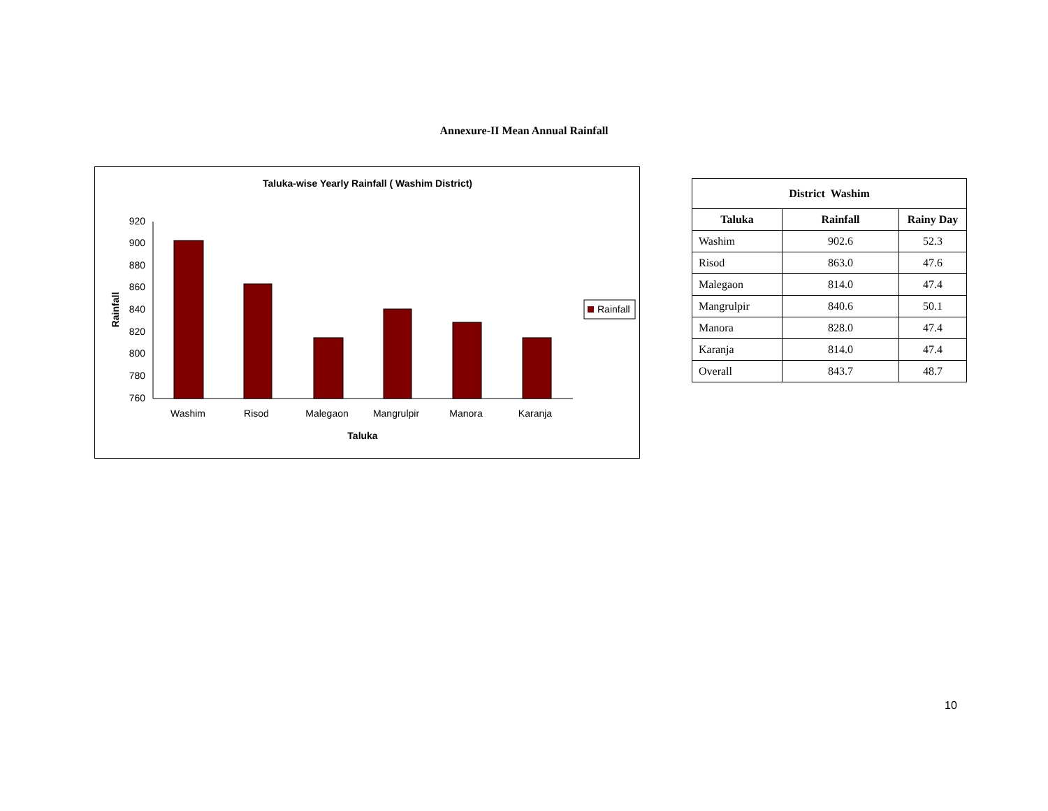Annexure-II Mean Annual Rainfall
Taluka-wise Yearly Rainfall ( Washim District)
920
900
880
860
840
820
800
780
760
Washim
Risod
Malegaon
Mangrulpir
Manora
Karanja
Taluka
Rainfall
Rainfall
| District Washim | | |
| --- | --- | --- |
| Taluka | Rainfall | Rainy Day |
| Washim | 902.6 | 52.3 |
| Risod | 863.0 | 47.6 |
| Malegaon | 814.0 | 47.4 |
| Mangrulpir | 840.6 | 50.1 |
| Manora | 828.0 | 47.4 |
| Karanja | 814.0 | 47.4 |
| Overall | 843.7 | 48.7 |
10